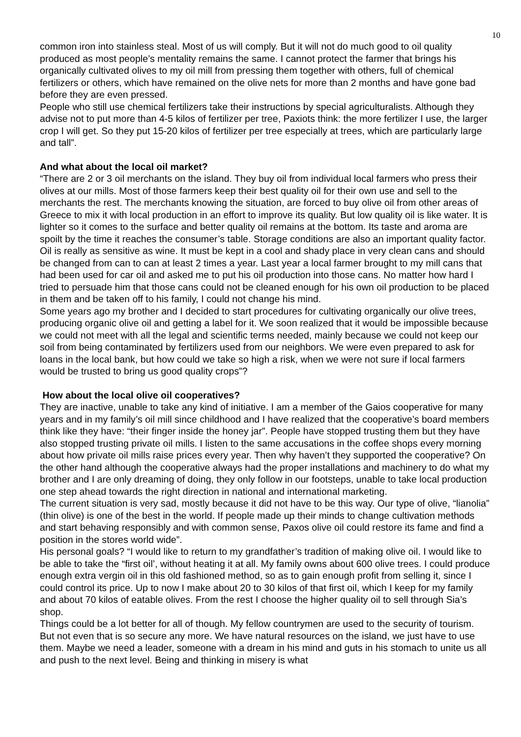10
common iron into stainless steal. Most of us will comply. But it will not do much good to oil quality produced as most people’s mentality remains the same. I cannot protect the farmer that brings his organically cultivated olives to my oil mill from pressing them together with others, full of chemical fertilizers or others, which have remained on the olive nets for more than 2 months and have gone bad before they are even pressed.
People who still use chemical fertilizers take their instructions by special agriculturalists. Although they advise not to put more than 4-5 kilos of fertilizer per tree, Paxiots think: the more fertilizer I use, the larger crop I will get. So they put 15-20 kilos of fertilizer per tree especially at trees, which are particularly large and tall”.
And what about the local oil market?
“There are 2 or 3 oil merchants on the island. They buy oil from individual local farmers who press their olives at our mills. Most of those farmers keep their best quality oil for their own use and sell to the merchants the rest. The merchants knowing the situation, are forced to buy olive oil from other areas of Greece to mix it with local production in an effort to improve its quality. But low quality oil is like water. It is lighter so it comes to the surface and better quality oil remains at the bottom. Its taste and aroma are spoilt by the time it reaches the consumer’s table. Storage conditions are also an important quality factor. Oil is really as sensitive as wine. It must be kept in a cool and shady place in very clean cans and should be changed from can to can at least 2 times a year. Last year a local farmer brought to my mill cans that had been used for car oil and asked me to put his oil production into those cans. No matter how hard I tried to persuade him that those cans could not be cleaned enough for his own oil production to be placed in them and be taken off to his family, I could not change his mind.
Some years ago my brother and I decided to start procedures for cultivating organically our olive trees, producing organic olive oil and getting a label for it. We soon realized that it would be impossible because we could not meet with all the legal and scientific terms needed, mainly because we could not keep our soil from being contaminated by fertilizers used from our neighbors. We were even prepared to ask for loans in the local bank, but how could we take so high a risk, when we were not sure if local farmers would be trusted to bring us good quality crops”?
How about the local olive oil cooperatives?
They are inactive, unable to take any kind of initiative. I am a member of the Gaios cooperative for many years and in my family’s oil mill since childhood and I have realized that the cooperative’s board members think like they have: “their finger inside the honey jar”. People have stopped trusting them but they have also stopped trusting private oil mills. I listen to the same accusations in the coffee shops every morning about how private oil mills raise prices every year. Then why haven’t they supported the cooperative? On the other hand although the cooperative always had the proper installations and machinery to do what my brother and I are only dreaming of doing, they only follow in our footsteps, unable to take local production one step ahead towards the right direction in national and international marketing.
The current situation is very sad, mostly because it did not have to be this way. Our type of olive, “lianolia” (thin olive) is one of the best in the world. If people made up their minds to change cultivation methods and start behaving responsibly and with common sense, Paxos olive oil could restore its fame and find a position in the stores world wide”.
His personal goals? “I would like to return to my grandfather’s tradition of making olive oil. I would like to be able to take the “first oil’, without heating it at all. My family owns about 600 olive trees. I could produce enough extra vergin oil in this old fashioned method, so as to gain enough profit from selling it, since I could control its price. Up to now I make about 20 to 30 kilos of that first oil, which I keep for my family and about 70 kilos of eatable olives. From the rest I choose the higher quality oil to sell through Sia’s shop.
Things could be a lot better for all of though. My fellow countrymen are used to the security of tourism. But not even that is so secure any more. We have natural resources on the island, we just have to use them. Maybe we need a leader, someone with a dream in his mind and guts in his stomach to unite us all and push to the next level. Being and thinking in misery is what